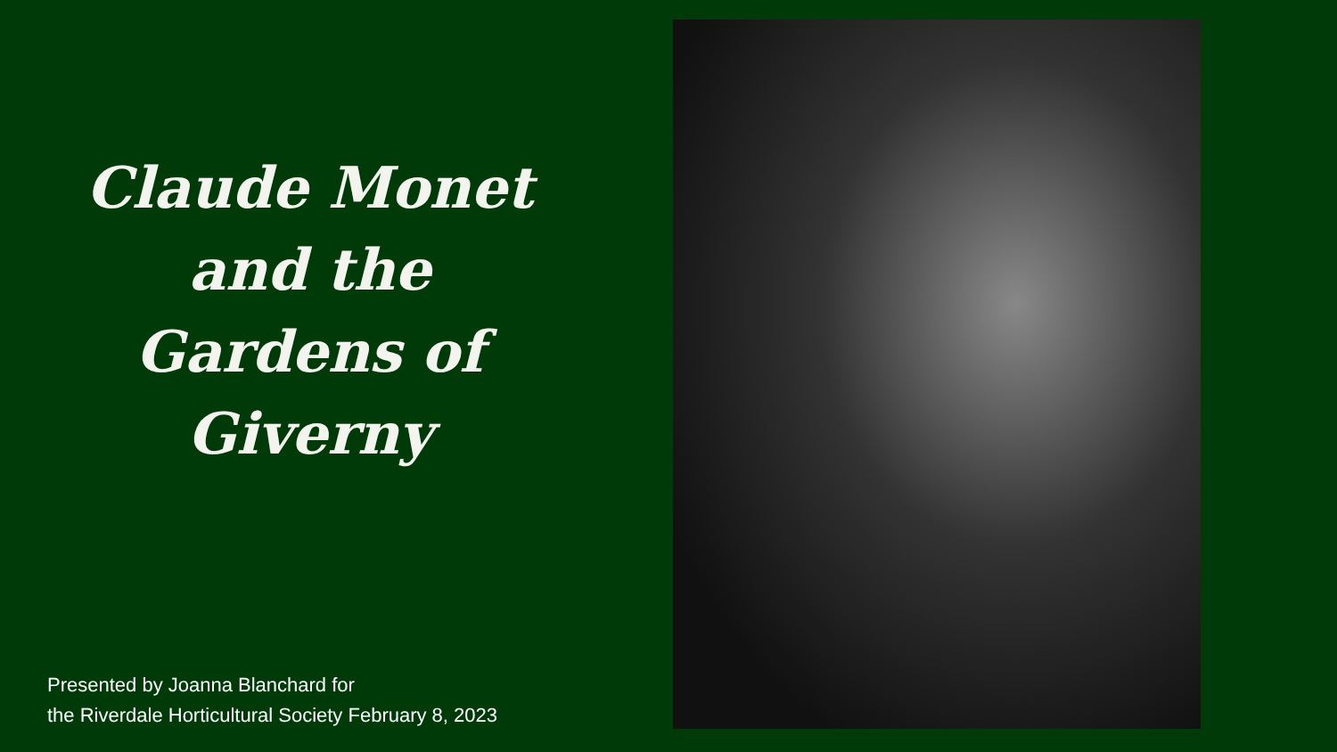Claude Monet
and the
Gardens of
Giverny
Presented by Joanna Blanchard for
the Riverdale Horticultural Society February 8, 2023